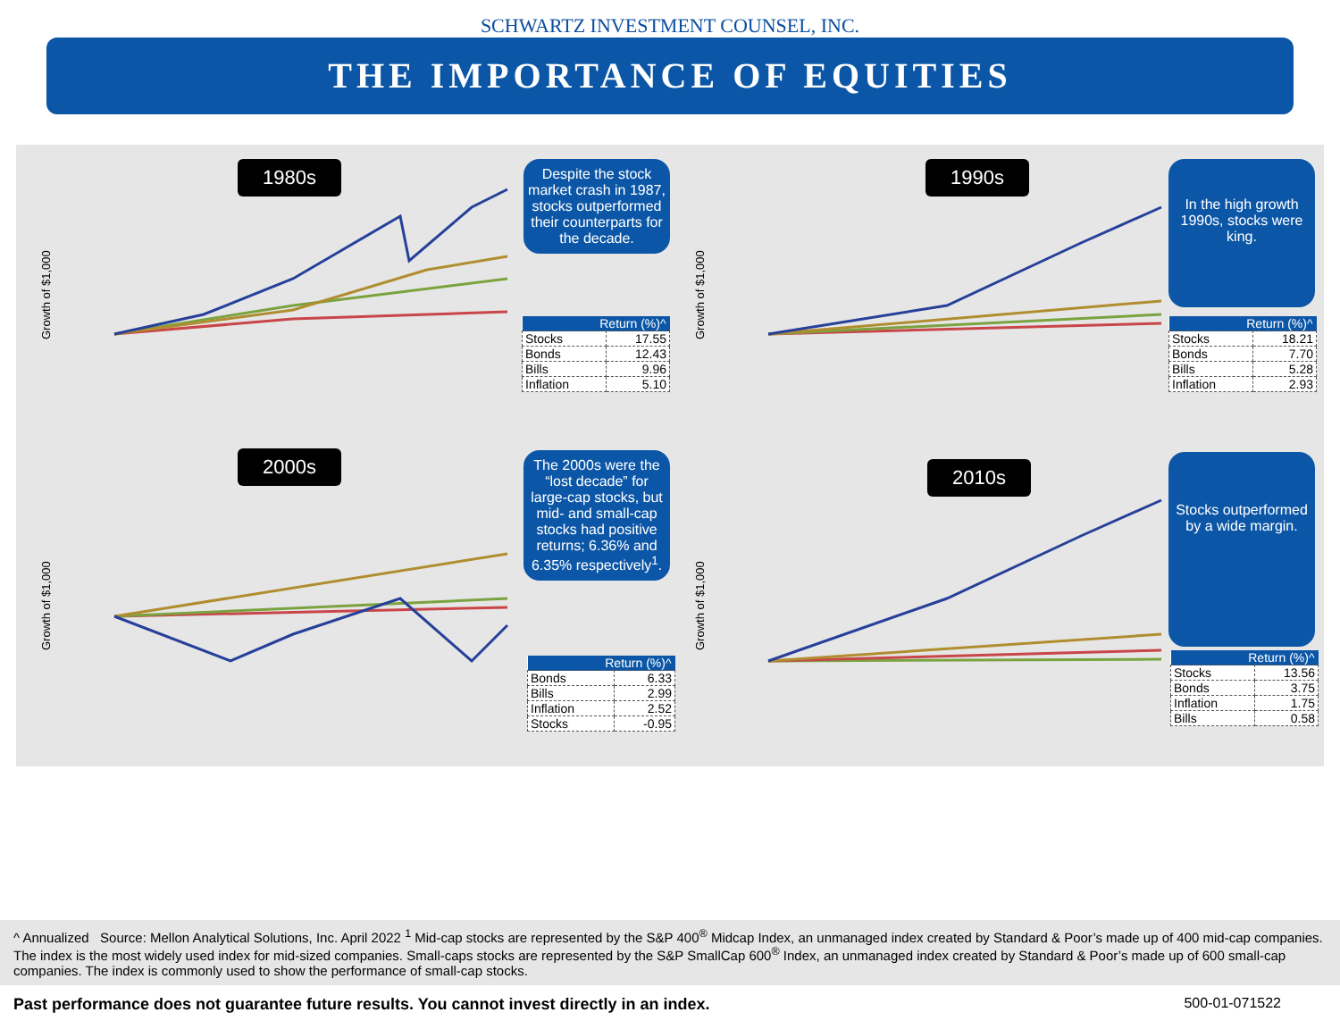SCHWARTZ INVESTMENT COUNSEL, INC.
THE IMPORTANCE OF EQUITIES
1980s
Growth of $1,000
Despite the stock market crash in 1987, stocks outperformed their counterparts for the decade.
| Return (%)^ | |
| --- | --- |
| Stocks | 17.55 |
| Bonds | 12.43 |
| Bills | 9.96 |
| Inflation | 5.10 |
1990s
Growth of $1,000
In the high growth 1990s, stocks were king.
| Return (%)^ | |
| --- | --- |
| Stocks | 18.21 |
| Bonds | 7.70 |
| Bills | 5.28 |
| Inflation | 2.93 |
2000s
Growth of $1,000
The 2000s were the “lost decade” for large-cap stocks, but mid- and small-cap stocks had positive returns; 6.36% and 6.35% respectively<sup>1</sup>.
| Return (%)^ | |
| --- | --- |
| Bonds | 6.33 |
| Bills | 2.99 |
| Inflation | 2.52 |
| Stocks | -0.95 |
2010s
Growth of $1,000
Stocks outperformed by a wide margin.
| Return (%)^ | |
| --- | --- |
| Stocks | 13.56 |
| Bonds | 3.75 |
| Inflation | 1.75 |
| Bills | 0.58 |
^ Annualized Source: Mellon Analytical Solutions, Inc. April 2022 <sup>1</sup> Mid-cap stocks are represented by the S&P 400<sup>®</sup> Midcap Index, an unmanaged index created by Standard & Poor’s made up of 400 mid-cap companies. The index is the most widely used index for mid-sized companies. Small-caps stocks are represented by the S&P SmallCap 600<sup>®</sup> Index, an unmanaged index created by Standard & Poor’s made up of 600 small-cap companies. The index is commonly used to show the performance of small-cap stocks.
Past performance does not guarantee future results. You cannot invest directly in an index. 500-01-071522